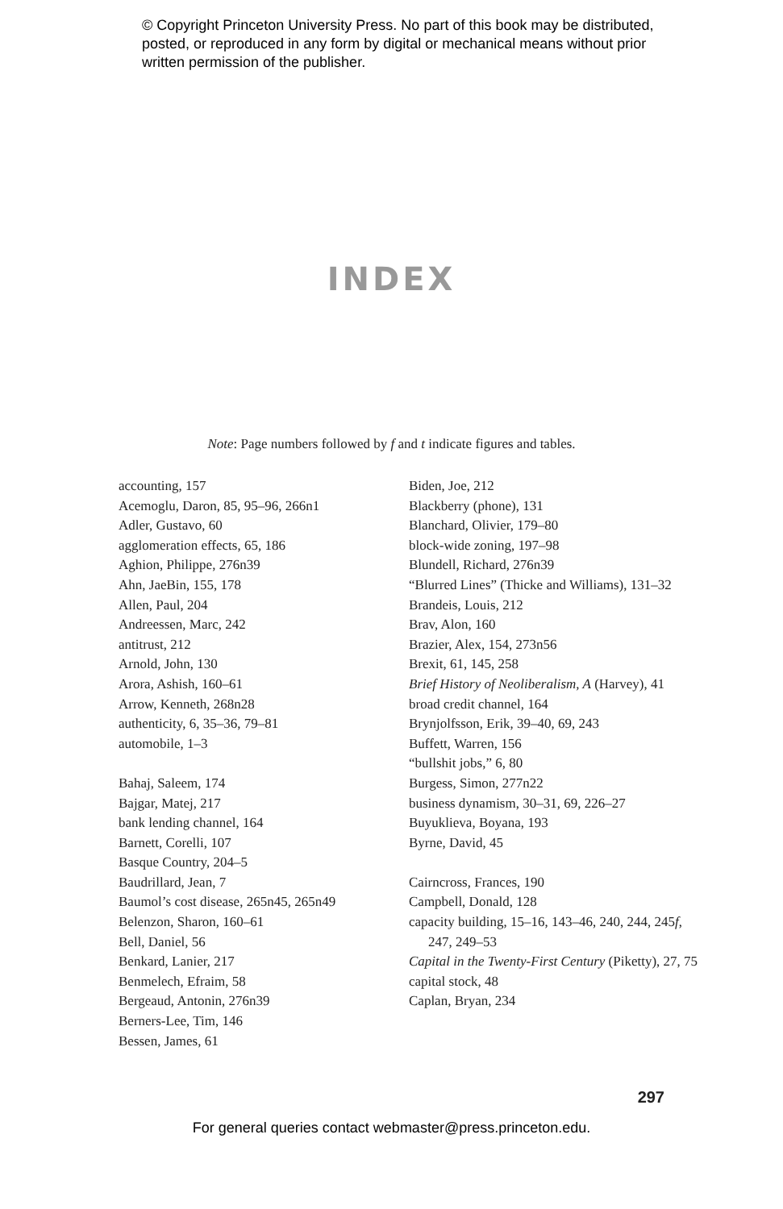© Copyright Princeton University Press. No part of this book may be distributed, posted, or reproduced in any form by digital or mechanical means without prior written permission of the publisher.
INDEX
Note: Page numbers followed by f and t indicate figures and tables.
accounting, 157
Acemoglu, Daron, 85, 95–96, 266n1
Adler, Gustavo, 60
agglomeration effects, 65, 186
Aghion, Philippe, 276n39
Ahn, JaeBin, 155, 178
Allen, Paul, 204
Andreessen, Marc, 242
antitrust, 212
Arnold, John, 130
Arora, Ashish, 160–61
Arrow, Kenneth, 268n28
authenticity, 6, 35–36, 79–81
automobile, 1–3
Bahaj, Saleem, 174
Bajgar, Matej, 217
bank lending channel, 164
Barnett, Corelli, 107
Basque Country, 204–5
Baudrillard, Jean, 7
Baumol’s cost disease, 265n45, 265n49
Belenzon, Sharon, 160–61
Bell, Daniel, 56
Benkard, Lanier, 217
Benmelech, Efraim, 58
Bergeaud, Antonin, 276n39
Berners-Lee, Tim, 146
Bessen, James, 61
Biden, Joe, 212
Blackberry (phone), 131
Blanchard, Olivier, 179–80
block-wide zoning, 197–98
Blundell, Richard, 276n39
“Blurred Lines” (Thicke and Williams), 131–32
Brandeis, Louis, 212
Brav, Alon, 160
Brazier, Alex, 154, 273n56
Brexit, 61, 145, 258
Brief History of Neoliberalism, A (Harvey), 41
broad credit channel, 164
Brynjolfsson, Erik, 39–40, 69, 243
Buffett, Warren, 156
“bullshit jobs,” 6, 80
Burgess, Simon, 277n22
business dynamism, 30–31, 69, 226–27
Buyuklieva, Boyana, 193
Byrne, David, 45
Cairncross, Frances, 190
Campbell, Donald, 128
capacity building, 15–16, 143–46, 240, 244, 245f, 247, 249–53
Capital in the Twenty-First Century (Piketty), 27, 75
capital stock, 48
Caplan, Bryan, 234
297
For general queries contact webmaster@press.princeton.edu.